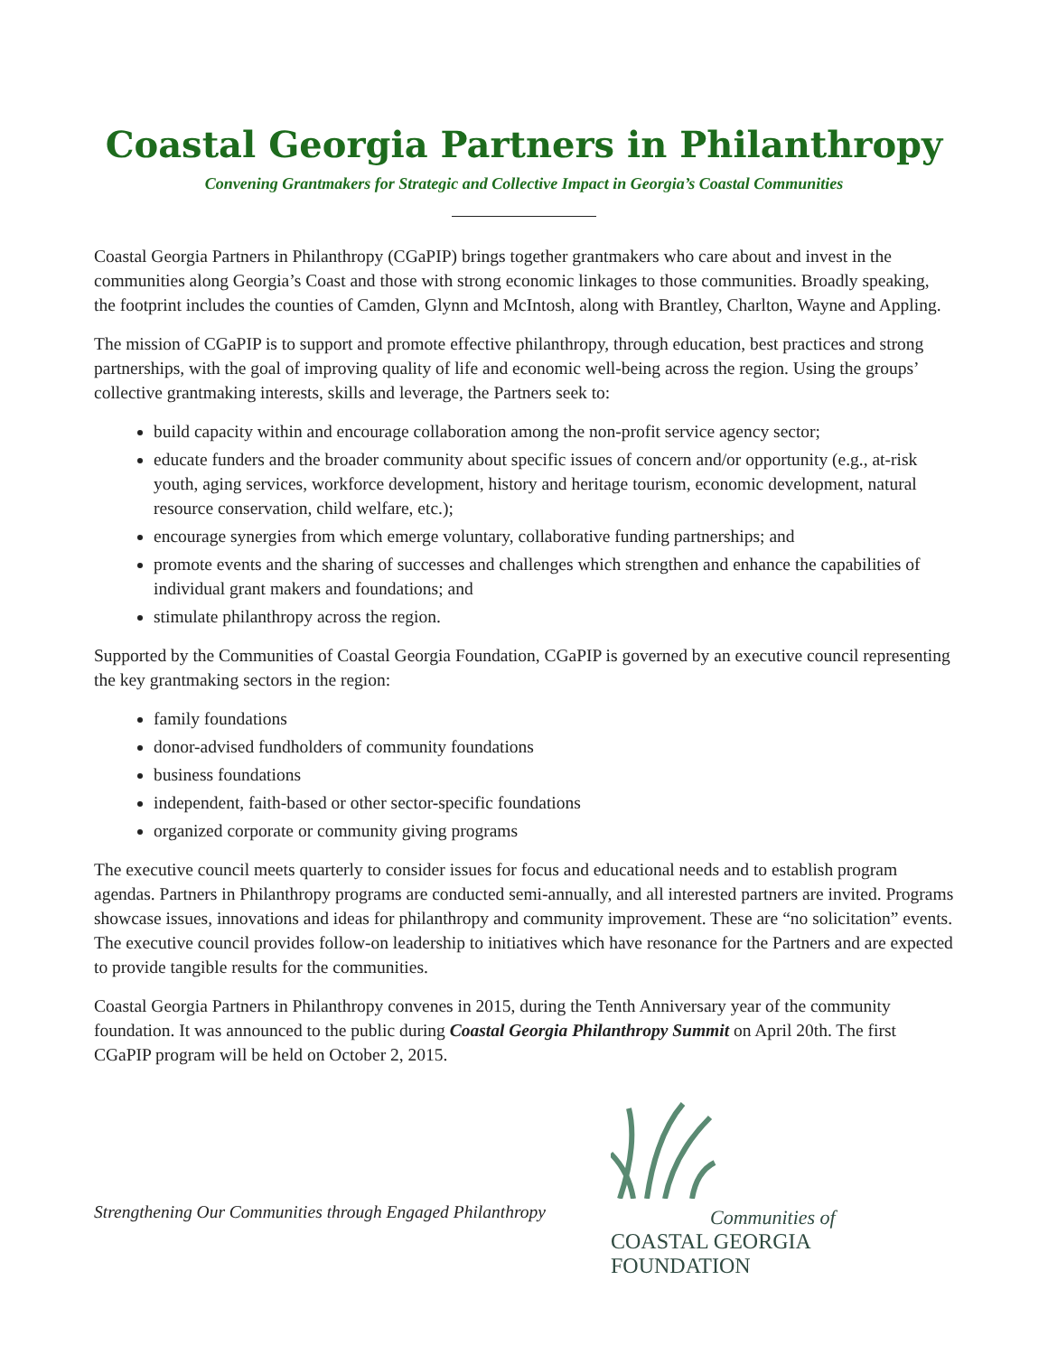Coastal Georgia Partners in Philanthropy
Convening Grantmakers for Strategic and Collective Impact in Georgia’s Coastal Communities
Coastal Georgia Partners in Philanthropy (CGaPIP) brings together grantmakers who care about and invest in the communities along Georgia’s Coast and those with strong economic linkages to those communities. Broadly speaking, the footprint includes the counties of Camden, Glynn and McIntosh, along with Brantley, Charlton, Wayne and Appling.
The mission of CGaPIP is to support and promote effective philanthropy, through education, best practices and strong partnerships, with the goal of improving quality of life and economic well-being across the region. Using the groups’ collective grantmaking interests, skills and leverage, the Partners seek to:
build capacity within and encourage collaboration among the non-profit service agency sector;
educate funders and the broader community about specific issues of concern and/or opportunity (e.g., at-risk youth, aging services, workforce development, history and heritage tourism, economic development, natural resource conservation, child welfare, etc.);
encourage synergies from which emerge voluntary, collaborative funding partnerships; and
promote events and the sharing of successes and challenges which strengthen and enhance the capabilities of individual grant makers and foundations; and
stimulate philanthropy across the region.
Supported by the Communities of Coastal Georgia Foundation, CGaPIP is governed by an executive council representing the key grantmaking sectors in the region:
family foundations
donor-advised fundholders of community foundations
business foundations
independent, faith-based or other sector-specific foundations
organized corporate or community giving programs
The executive council meets quarterly to consider issues for focus and educational needs and to establish program agendas. Partners in Philanthropy programs are conducted semi-annually, and all interested partners are invited. Programs showcase issues, innovations and ideas for philanthropy and community improvement. These are “no solicitation” events. The executive council provides follow-on leadership to initiatives which have resonance for the Partners and are expected to provide tangible results for the communities.
Coastal Georgia Partners in Philanthropy convenes in 2015, during the Tenth Anniversary year of the community foundation. It was announced to the public during Coastal Georgia Philanthropy Summit on April 20th. The first CGaPIP program will be held on October 2, 2015.
Strengthening Our Communities through Engaged Philanthropy
Communities of
COASTAL GEORGIA FOUNDATION